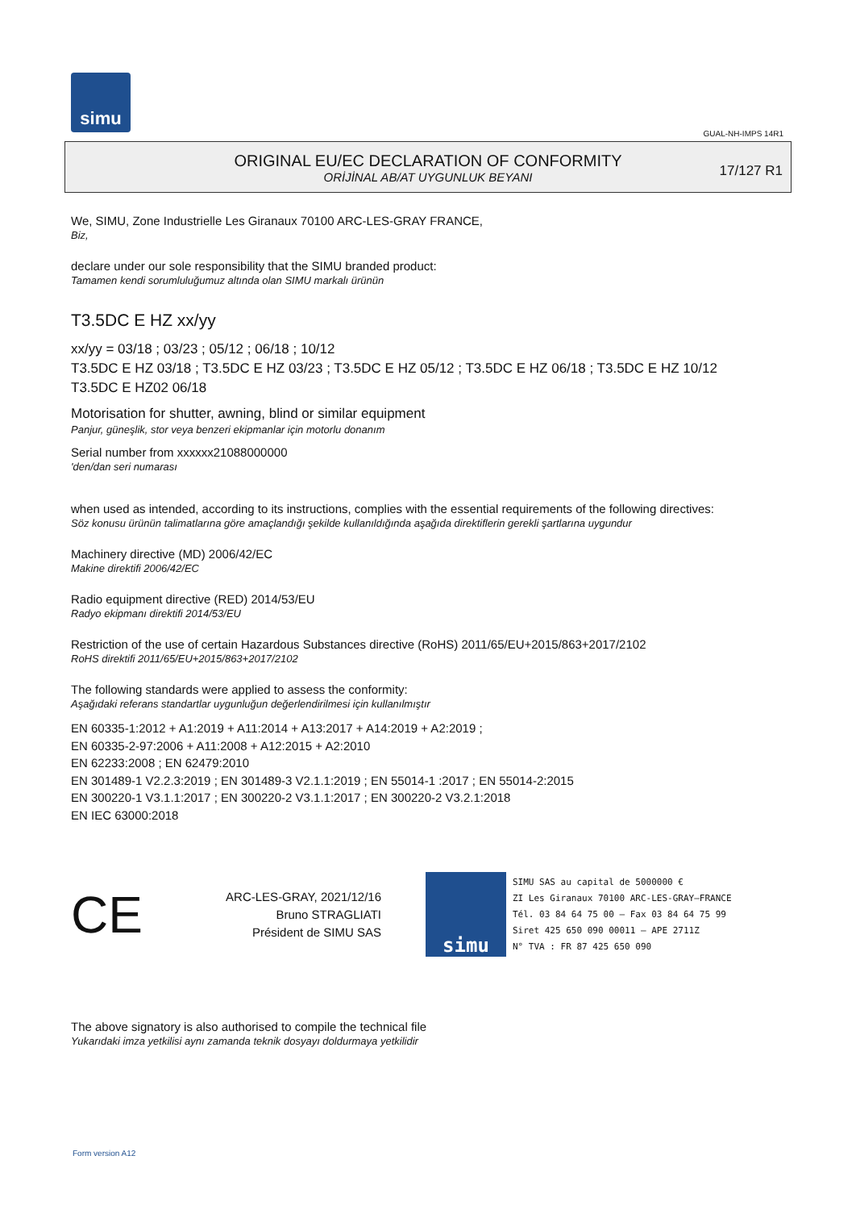simu
GUAL-NH-IMPS 14R1
ORIGINAL EU/EC DECLARATION OF CONFORMITY
ORİJİNAL AB/AT UYGUNLUK BEYANI
17/127 R1
We, SIMU, Zone Industrielle Les Giranaux 70100 ARC-LES-GRAY FRANCE,
Biz,
declare under our sole responsibility that the SIMU branded product:
Tamamen kendi sorumluluğumuz altında olan SIMU markalı ürünün
T3.5DC E HZ xx/yy
xx/yy = 03/18 ; 03/23 ; 05/12 ; 06/18 ; 10/12
T3.5DC E HZ 03/18 ; T3.5DC E HZ 03/23 ; T3.5DC E HZ 05/12 ; T3.5DC E HZ 06/18 ; T3.5DC E HZ 10/12
T3.5DC E HZ02 06/18
Motorisation for shutter, awning, blind or similar equipment
Panjur, güneşlik, stor veya benzeri ekipmanlar için motorlu donanım
Serial number from xxxxxx21088000000
'den/dan seri numarası
when used as intended, according to its instructions, complies with the essential requirements of the following directives:
Söz konusu ürünün talimatlarına göre amaçlandığı şekilde kullanıldığında aşağıda direktiflerin gerekli şartlarına uygundur
Machinery directive (MD) 2006/42/EC
Makine direktifi 2006/42/EC
Radio equipment directive (RED) 2014/53/EU
Radyo ekipmanı direktifi 2014/53/EU
Restriction of the use of certain Hazardous Substances directive (RoHS) 2011/65/EU+2015/863+2017/2102
RoHS direktifi 2011/65/EU+2015/863+2017/2102
The following standards were applied to assess the conformity:
Aşağıdaki referans standartlar uygunluğun değerlendirilmesi için kullanılmıştır
EN 60335-1:2012 + A1:2019 + A11:2014 + A13:2017 + A14:2019 + A2:2019 ;
EN 60335-2-97:2006 + A11:2008 + A12:2015 + A2:2010
EN 62233:2008 ; EN 62479:2010
EN 301489-1 V2.2.3:2019 ; EN 301489-3 V2.1.1:2019 ; EN 55014-1 :2017 ; EN 55014-2:2015
EN 300220-1 V3.1.1:2017 ; EN 300220-2 V3.1.1:2017 ; EN 300220-2 V3.2.1:2018
EN IEC 63000:2018
CE
ARC-LES-GRAY, 2021/12/16
Bruno STRAGLIATI
Président de SIMU SAS
simu
SIMU SAS au capital de 5000000 €
ZI Les Giranaux 70100 ARC-LES-GRAY–FRANCE
Tél. 03 84 64 75 00 – Fax 03 84 64 75 99
Siret 425 650 090 00011 – APE 2711Z
N° TVA : FR 87 425 650 090
The above signatory is also authorised to compile the technical file
Yukarıdaki imza yetkilisi aynı zamanda teknik dosyayı doldurmaya yetkilidir
Form version A12